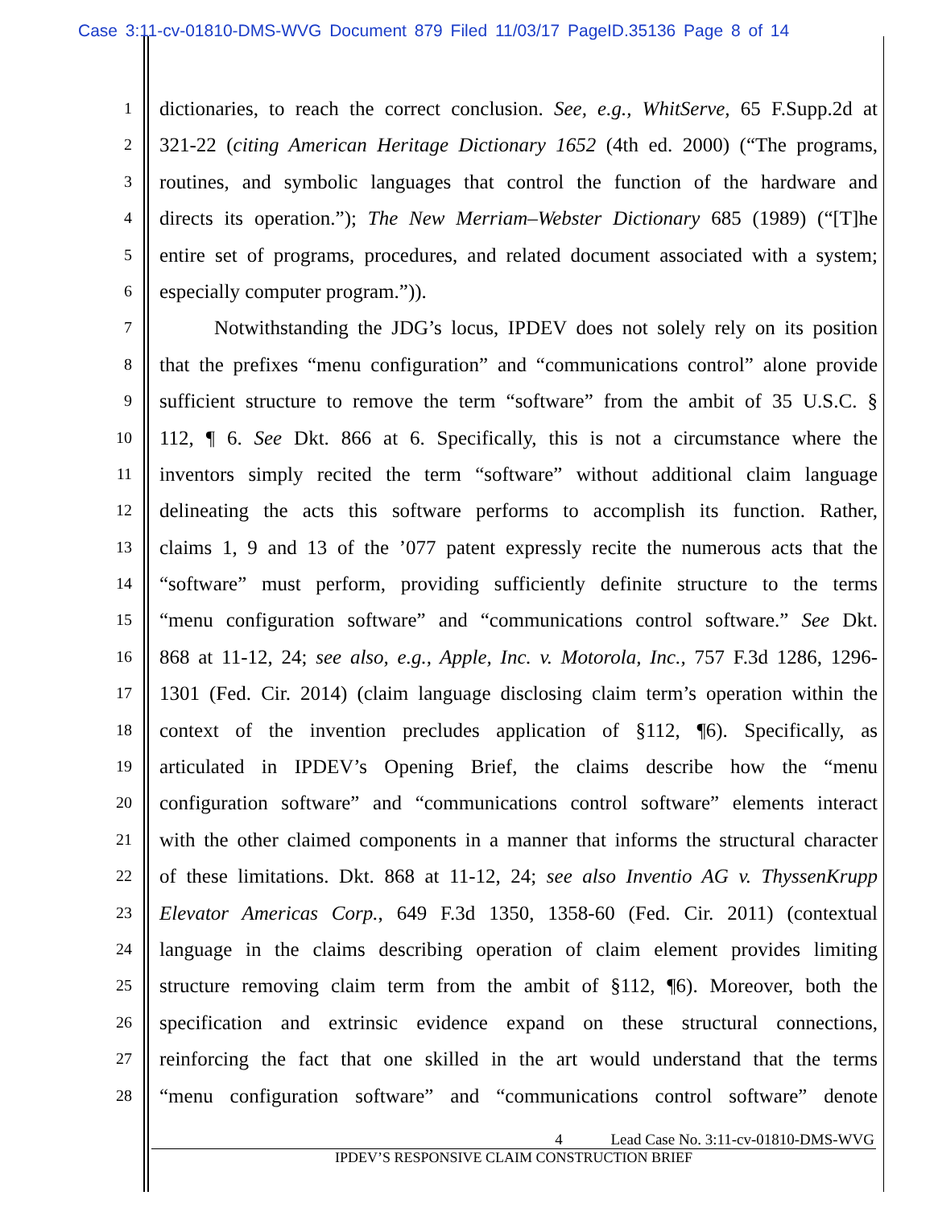Case 3:11-cv-01810-DMS-WVG Document 879 Filed 11/03/17 PageID.35136 Page 8 of 14
1
dictionaries, to reach the correct conclusion. See, e.g., WhitServe, 65 F.Supp.2d at
2
321-22 (citing American Heritage Dictionary 1652 (4th ed. 2000) (“The programs,
3
routines, and symbolic languages that control the function of the hardware and
4
directs its operation.”); The New Merriam–Webster Dictionary 685 (1989) (“[T]he
5
entire set of programs, procedures, and related document associated with a system;
6
especially computer program.”)).
7
Notwithstanding the JDG’s locus, IPDEV does not solely rely on its position
8
that the prefixes “menu configuration” and “communications control” alone provide
9
sufficient structure to remove the term “software” from the ambit of 35 U.S.C. §
10
112, ¶ 6. See Dkt. 866 at 6. Specifically, this is not a circumstance where the
11
inventors simply recited the term “software” without additional claim language
12
delineating the acts this software performs to accomplish its function. Rather,
13
claims 1, 9 and 13 of the ’077 patent expressly recite the numerous acts that the
14
“software” must perform, providing sufficiently definite structure to the terms
15
“menu configuration software” and “communications control software.” See Dkt.
16
868 at 11-12, 24; see also, e.g., Apple, Inc. v. Motorola, Inc., 757 F.3d 1286, 1296-
17
1301 (Fed. Cir. 2014) (claim language disclosing claim term’s operation within the
18
context of the invention precludes application of §112, ¶6). Specifically, as
19
articulated in IPDEV’s Opening Brief, the claims describe how the “menu
20
configuration software” and “communications control software” elements interact
21
with the other claimed components in a manner that informs the structural character
22
of these limitations. Dkt. 868 at 11-12, 24; see also Inventio AG v. ThyssenKrupp
23
Elevator Americas Corp., 649 F.3d 1350, 1358-60 (Fed. Cir. 2011) (contextual
24
language in the claims describing operation of claim element provides limiting
25
structure removing claim term from the ambit of §112, ¶6). Moreover, both the
26
specification and extrinsic evidence expand on these structural connections,
27
reinforcing the fact that one skilled in the art would understand that the terms
28
“menu configuration software” and “communications control software” denote
4 Lead Case No. 3:11-cv-01810-DMS-WVG
IPDEV’S RESPONSIVE CLAIM CONSTRUCTION BRIEF